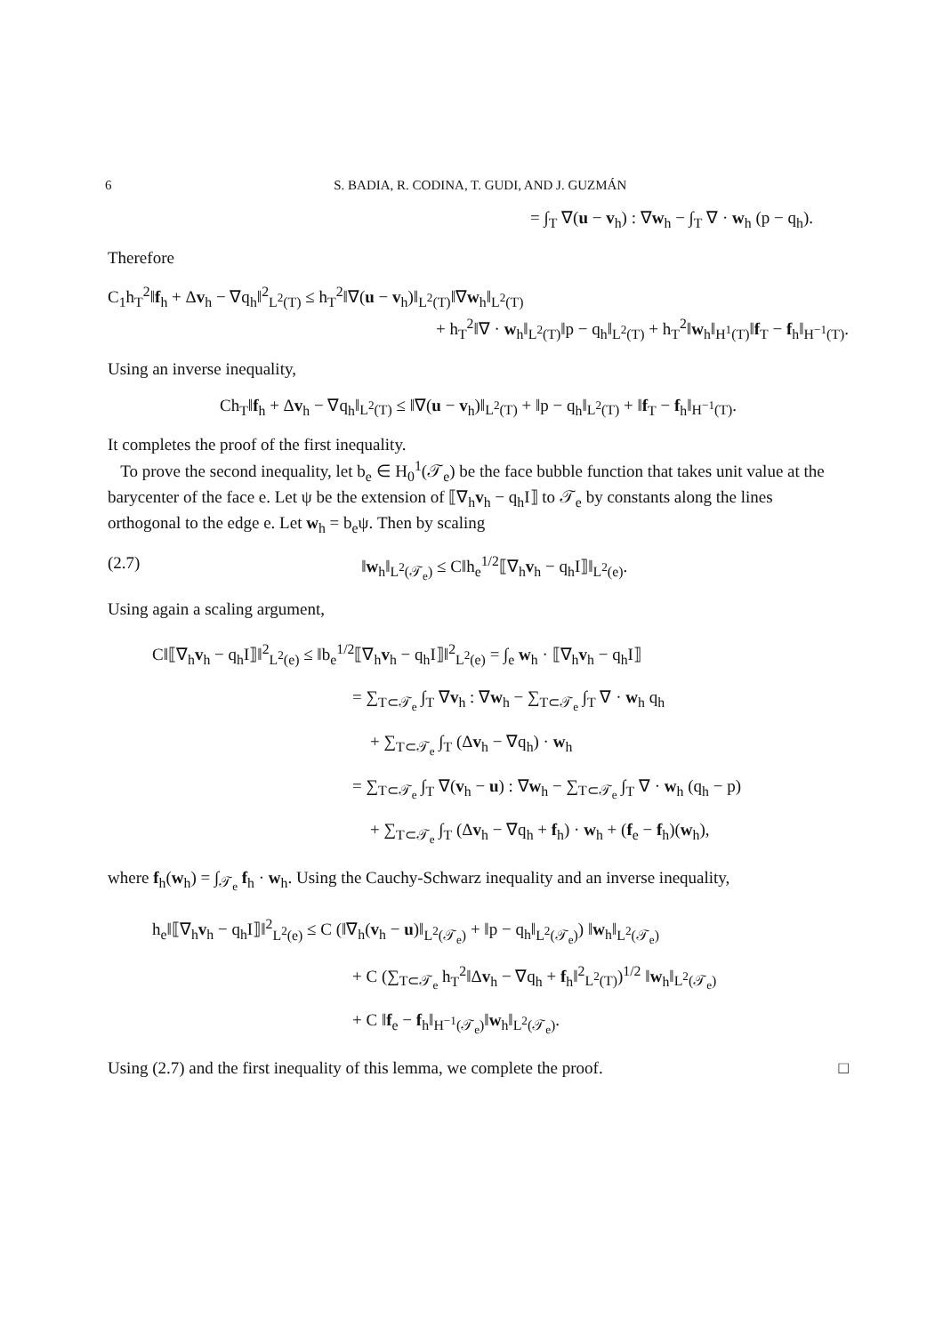6 S. BADIA, R. CODINA, T. GUDI, AND J. GUZMÁN
= ∫<sub>T</sub> ∇(u − v<sub>h</sub>) : ∇w<sub>h</sub> − ∫<sub>T</sub> ∇ · w<sub>h</sub> (p − q<sub>h</sub>).
Therefore
C<sub>1</sub>h<sub>T</sub><sup>2</sup>‖f<sub>h</sub> + Δv<sub>h</sub> − ∇q<sub>h</sub>‖<sup>2</sup><sub>L<sup>2</sup>(T)</sub> ≤ h<sub>T</sub><sup>2</sup>‖∇(u − v<sub>h</sub>)‖<sub>L<sup>2</sup>(T)</sub>‖∇w<sub>h</sub>‖<sub>L<sup>2</sup>(T)</sub>
+ h<sub>T</sub><sup>2</sup>‖∇ · w<sub>h</sub>‖<sub>L<sup>2</sup>(T)</sub>‖p − q<sub>h</sub>‖<sub>L<sup>2</sup>(T)</sub> + h<sub>T</sub><sup>2</sup>‖w<sub>h</sub>‖<sub>H<sup>1</sup>(T)</sub>‖f<sub>T</sub> − f<sub>h</sub>‖<sub>H<sup>−1</sup>(T)</sub>.
Using an inverse inequality,
Ch<sub>T</sub>‖f<sub>h</sub> + Δv<sub>h</sub> − ∇q<sub>h</sub>‖<sub>L<sup>2</sup>(T)</sub> ≤ ‖∇(u − v<sub>h</sub>)‖<sub>L<sup>2</sup>(T)</sub> + ‖p − q<sub>h</sub>‖<sub>L<sup>2</sup>(T)</sub> + ‖f<sub>T</sub> − f<sub>h</sub>‖<sub>H<sup>−1</sup>(T)</sub>.
It completes the proof of the first inequality.
To prove the second inequality, let b<sub>e</sub> ∈ H<sub>0</sub><sup>1</sup>(𝒯<sub>e</sub>) be the face bubble function that takes unit value at the barycenter of the face e. Let ψ be the extension of ⟦∇<sub>h</sub>v<sub>h</sub> − q<sub>h</sub>I⟧ to 𝒯<sub>e</sub> by constants along the lines orthogonal to the edge e. Let w<sub>h</sub> = b<sub>e</sub>ψ. Then by scaling
(2.7) ‖w<sub>h</sub>‖<sub>L<sup>2</sup>(𝒯<sub>e</sub>)</sub> ≤ C‖h<sub>e</sub><sup>1/2</sup>⟦∇<sub>h</sub>v<sub>h</sub> − q<sub>h</sub>I⟧‖<sub>L<sup>2</sup>(e)</sub>.
Using again a scaling argument,
C‖⟦∇<sub>h</sub>v<sub>h</sub> − q<sub>h</sub>I⟧‖<sup>2</sup><sub>L<sup>2</sup>(e)</sub> ≤ ‖b<sub>e</sub><sup>1/2</sup>⟦∇<sub>h</sub>v<sub>h</sub> − q<sub>h</sub>I⟧‖<sup>2</sup><sub>L<sup>2</sup>(e)</sub> = ∫<sub>e</sub> w<sub>h</sub> · ⟦∇<sub>h</sub>v<sub>h</sub> − q<sub>h</sub>I⟧
= ∑<sub>T⊂𝒯<sub>e</sub></sub> ∫<sub>T</sub> ∇v<sub>h</sub> : ∇w<sub>h</sub> − ∑<sub>T⊂𝒯<sub>e</sub></sub> ∫<sub>T</sub> ∇ · w<sub>h</sub> q<sub>h</sub>
+ ∑<sub>T⊂𝒯<sub>e</sub></sub> ∫<sub>T</sub> (Δv<sub>h</sub> − ∇q<sub>h</sub>) · w<sub>h</sub>
= ∑<sub>T⊂𝒯<sub>e</sub></sub> ∫<sub>T</sub> ∇(v<sub>h</sub> − u) : ∇w<sub>h</sub> − ∑<sub>T⊂𝒯<sub>e</sub></sub> ∫<sub>T</sub> ∇ · w<sub>h</sub> (q<sub>h</sub> − p)
+ ∑<sub>T⊂𝒯<sub>e</sub></sub> ∫<sub>T</sub> (Δv<sub>h</sub> − ∇q<sub>h</sub> + f<sub>h</sub>) · w<sub>h</sub> + (f<sub>e</sub> − f<sub>h</sub>)(w<sub>h</sub>),
where f<sub>h</sub>(w<sub>h</sub>) = ∫<sub>𝒯<sub>e</sub></sub> f<sub>h</sub> · w<sub>h</sub>. Using the Cauchy-Schwarz inequality and an inverse inequality,
h<sub>e</sub>‖⟦∇<sub>h</sub>v<sub>h</sub> − q<sub>h</sub>I⟧‖<sup>2</sup><sub>L<sup>2</sup>(e)</sub> ≤ C (‖∇<sub>h</sub>(v<sub>h</sub> − u)‖<sub>L<sup>2</sup>(𝒯<sub>e</sub>)</sub> + ‖p − q<sub>h</sub>‖<sub>L<sup>2</sup>(𝒯<sub>e</sub>)</sub>) ‖w<sub>h</sub>‖<sub>L<sup>2</sup>(𝒯<sub>e</sub>)</sub>
+ C (∑<sub>T⊂𝒯<sub>e</sub></sub> h<sub>T</sub><sup>2</sup>‖Δv<sub>h</sub> − ∇q<sub>h</sub> + f<sub>h</sub>‖<sup>2</sup><sub>L<sup>2</sup>(T)</sub>)<sup>1/2</sup> ‖w<sub>h</sub>‖<sub>L<sup>2</sup>(𝒯<sub>e</sub>)</sub>
+ C ‖f<sub>e</sub> − f<sub>h</sub>‖<sub>H<sup>−1</sup>(𝒯<sub>e</sub>)</sub>‖w<sub>h</sub>‖<sub>L<sup>2</sup>(𝒯<sub>e</sub>)</sub>.
Using (2.7) and the first inequality of this lemma, we complete the proof. □